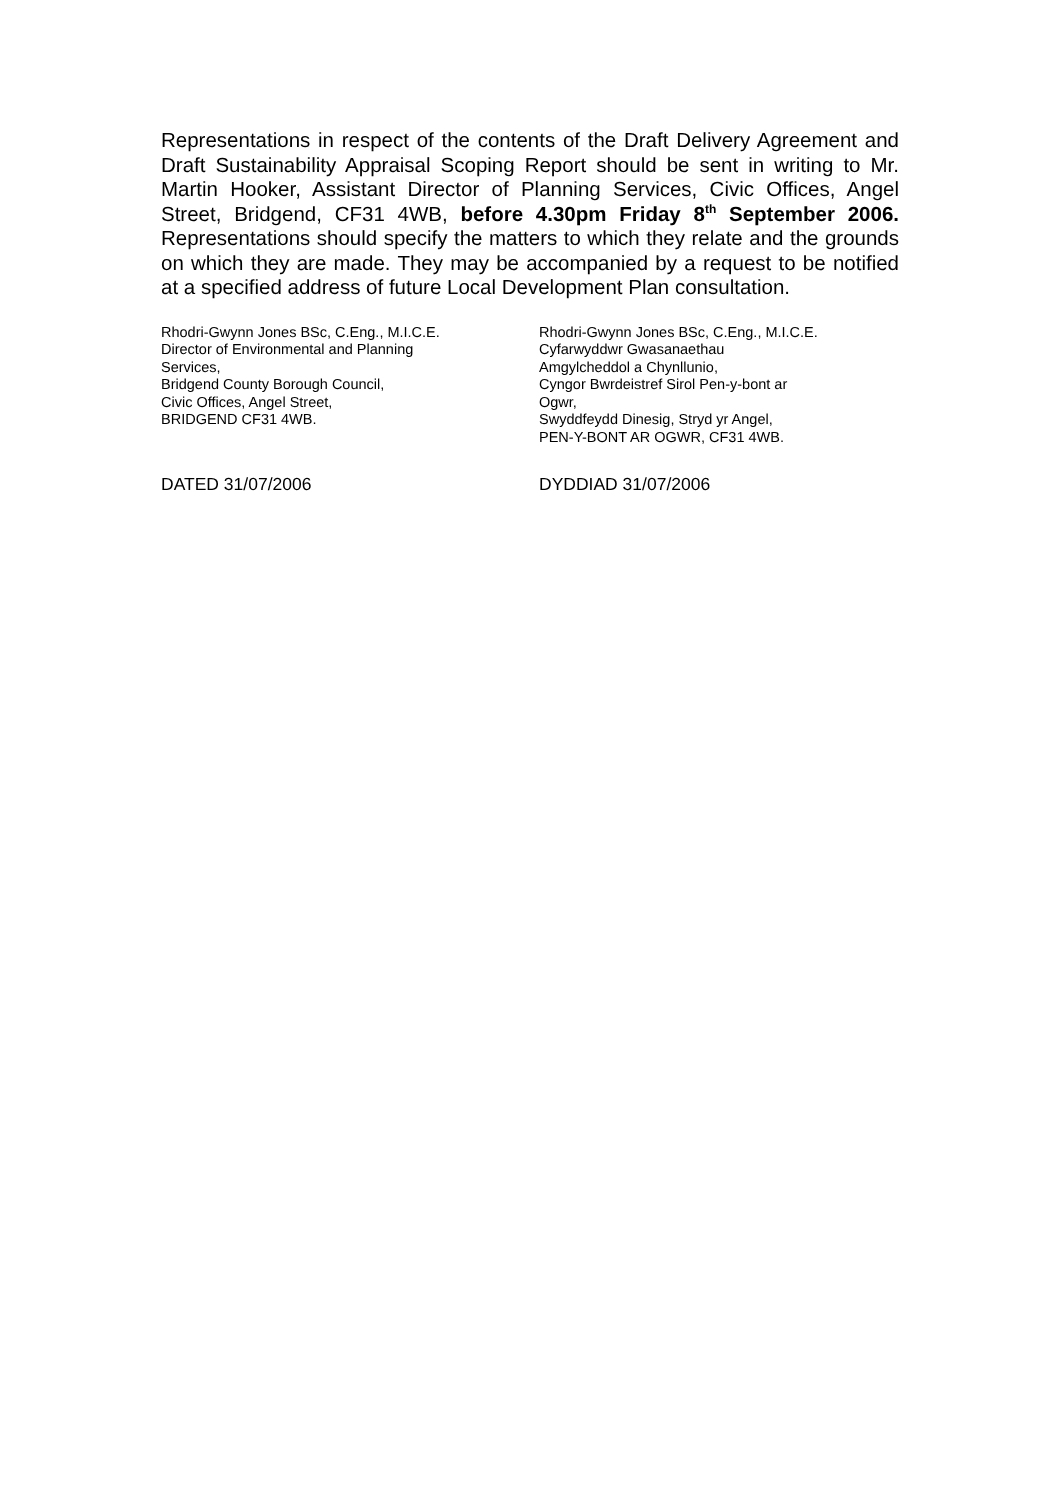Representations in respect of the contents of the Draft Delivery Agreement and Draft Sustainability Appraisal Scoping Report should be sent in writing to Mr. Martin Hooker, Assistant Director of Planning Services, Civic Offices, Angel Street, Bridgend, CF31 4WB, before 4.30pm Friday 8<sup>th</sup> September 2006. Representations should specify the matters to which they relate and the grounds on which they are made. They may be accompanied by a request to be notified at a specified address of future Local Development Plan consultation.
Rhodri-Gwynn Jones BSc, C.Eng., M.I.C.E.
Director of Environmental and Planning
Services,
Bridgend County Borough Council,
Civic Offices, Angel Street,
BRIDGEND CF31 4WB.
Rhodri-Gwynn Jones BSc, C.Eng., M.I.C.E.
Cyfarwyddwr Gwasanaethau
Amgylcheddol a Chynllunio,
Cyngor Bwrdeistref Sirol Pen-y-bont ar
Ogwr,
Swyddfeydd Dinesig, Stryd yr Angel,
PEN-Y-BONT AR OGWR, CF31 4WB.
DATED 31/07/2006 DYDDIAD 31/07/2006